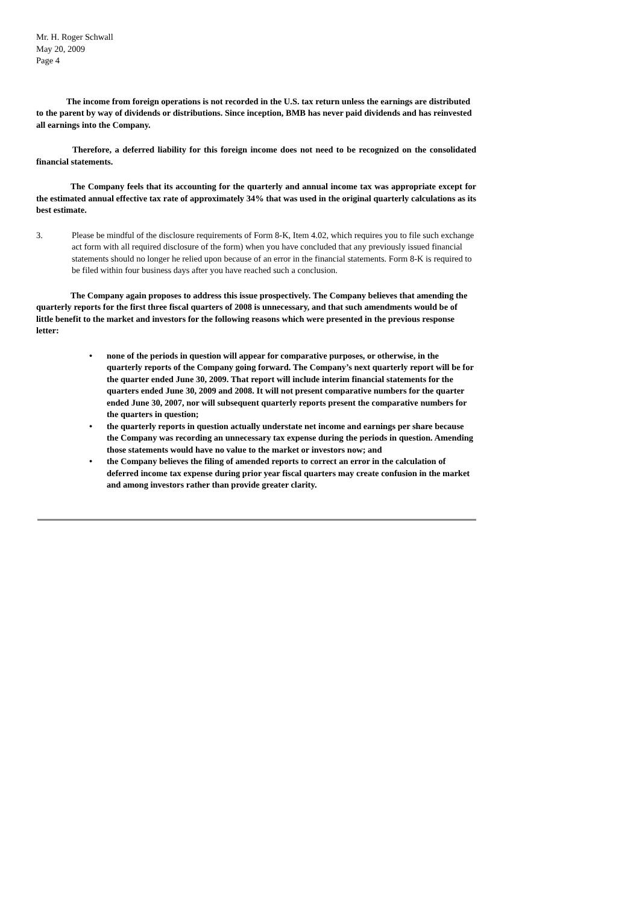Mr. H. Roger Schwall
May 20, 2009
Page 4
The income from foreign operations is not recorded in the U.S. tax return unless the earnings are distributed to the parent by way of dividends or distributions. Since inception, BMB has never paid dividends and has reinvested all earnings into the Company.
Therefore, a deferred liability for this foreign income does not need to be recognized on the consolidated financial statements.
The Company feels that its accounting for the quarterly and annual income tax was appropriate except for the estimated annual effective tax rate of approximately 34% that was used in the original quarterly calculations as its best estimate.
3. Please be mindful of the disclosure requirements of Form 8-K, Item 4.02, which requires you to file such exchange act form with all required disclosure of the form) when you have concluded that any previously issued financial statements should no longer he relied upon because of an error in the financial statements. Form 8-K is required to be filed within four business days after you have reached such a conclusion.
The Company again proposes to address this issue prospectively. The Company believes that amending the quarterly reports for the first three fiscal quarters of 2008 is unnecessary, and that such amendments would be of little benefit to the market and investors for the following reasons which were presented in the previous response letter:
• none of the periods in question will appear for comparative purposes, or otherwise, in the quarterly reports of the Company going forward. The Company’s next quarterly report will be for the quarter ended June 30, 2009. That report will include interim financial statements for the quarters ended June 30, 2009 and 2008. It will not present comparative numbers for the quarter ended June 30, 2007, nor will subsequent quarterly reports present the comparative numbers for the quarters in question;
• the quarterly reports in question actually understate net income and earnings per share because the Company was recording an unnecessary tax expense during the periods in question. Amending those statements would have no value to the market or investors now; and
• the Company believes the filing of amended reports to correct an error in the calculation of deferred income tax expense during prior year fiscal quarters may create confusion in the market and among investors rather than provide greater clarity.